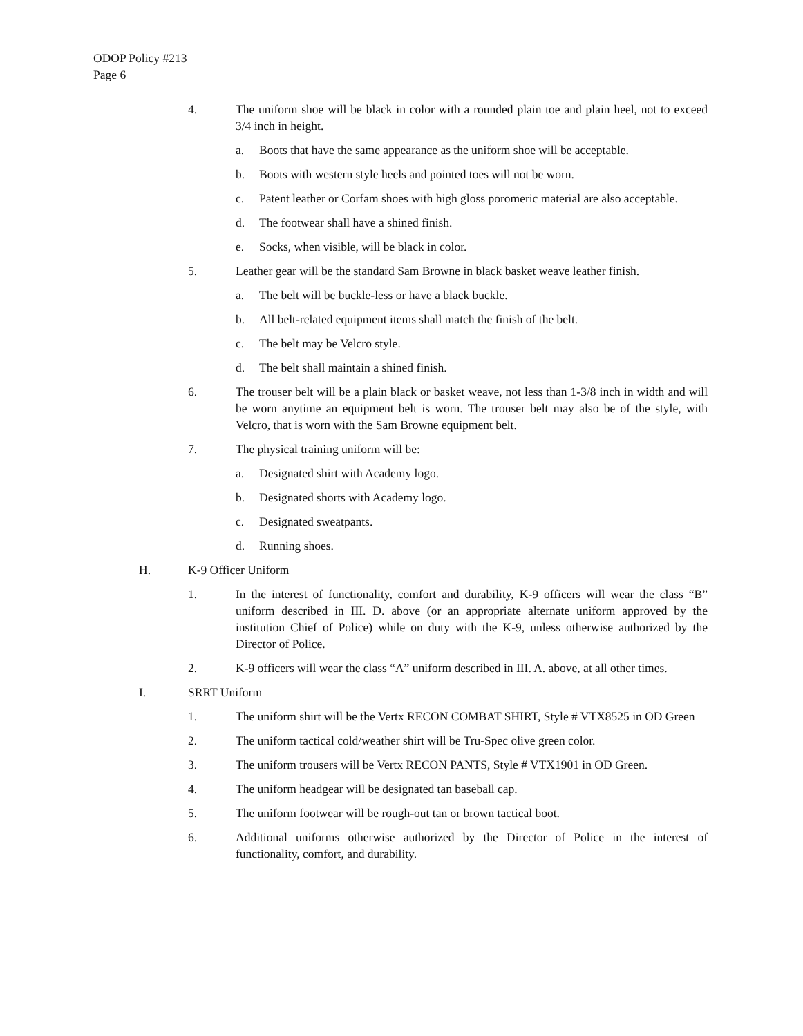ODOP Policy #213
Page 6
4. The uniform shoe will be black in color with a rounded plain toe and plain heel, not to exceed 3/4 inch in height.
a. Boots that have the same appearance as the uniform shoe will be acceptable.
b. Boots with western style heels and pointed toes will not be worn.
c. Patent leather or Corfam shoes with high gloss poromeric material are also acceptable.
d. The footwear shall have a shined finish.
e. Socks, when visible, will be black in color.
5. Leather gear will be the standard Sam Browne in black basket weave leather finish.
a. The belt will be buckle-less or have a black buckle.
b. All belt-related equipment items shall match the finish of the belt.
c. The belt may be Velcro style.
d. The belt shall maintain a shined finish.
6. The trouser belt will be a plain black or basket weave, not less than 1-3/8 inch in width and will be worn anytime an equipment belt is worn. The trouser belt may also be of the style, with Velcro, that is worn with the Sam Browne equipment belt.
7. The physical training uniform will be:
a. Designated shirt with Academy logo.
b. Designated shorts with Academy logo.
c. Designated sweatpants.
d. Running shoes.
H. K-9 Officer Uniform
1. In the interest of functionality, comfort and durability, K-9 officers will wear the class “B” uniform described in III. D. above (or an appropriate alternate uniform approved by the institution Chief of Police) while on duty with the K-9, unless otherwise authorized by the Director of Police.
2. K-9 officers will wear the class “A” uniform described in III. A. above, at all other times.
I. SRRT Uniform
1. The uniform shirt will be the Vertx RECON COMBAT SHIRT, Style # VTX8525 in OD Green
2. The uniform tactical cold/weather shirt will be Tru-Spec olive green color.
3. The uniform trousers will be Vertx RECON PANTS, Style # VTX1901 in OD Green.
4. The uniform headgear will be designated tan baseball cap.
5. The uniform footwear will be rough-out tan or brown tactical boot.
6. Additional uniforms otherwise authorized by the Director of Police in the interest of functionality, comfort, and durability.